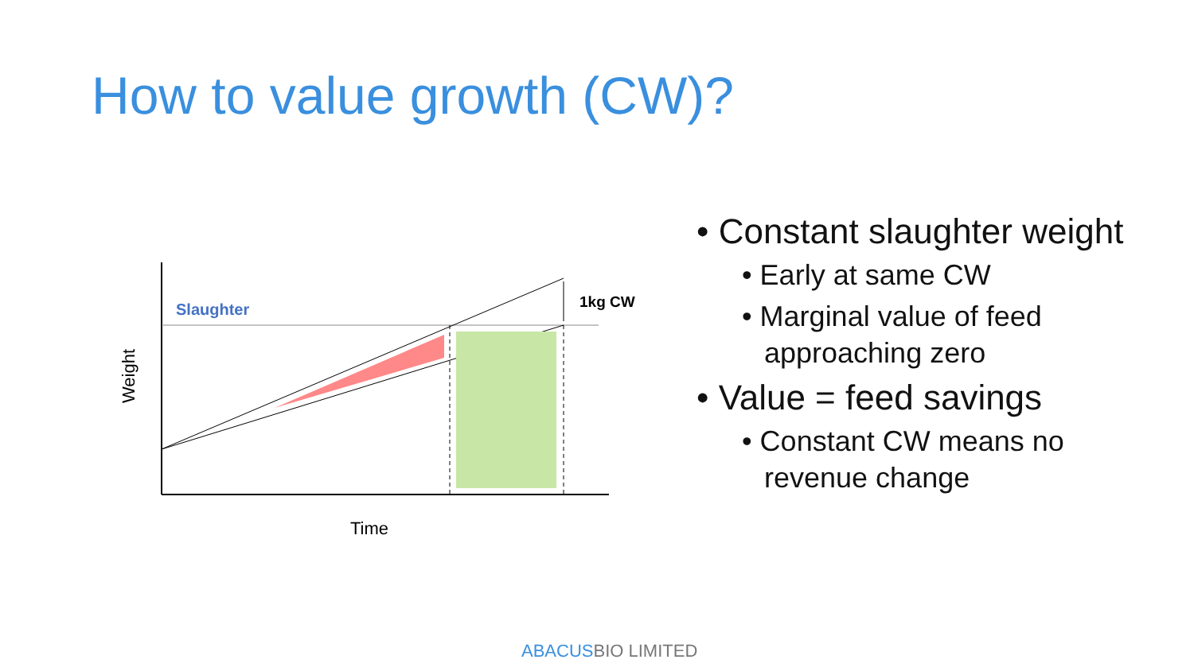How to value growth (CW)?
Slaughter 1kg CW
Weight
Time
• Constant slaughter weight
• Early at same CW
• Marginal value of feed approaching zero
• Value = feed savings
• Constant CW means no revenue change
ABACUSBIO LIMITED